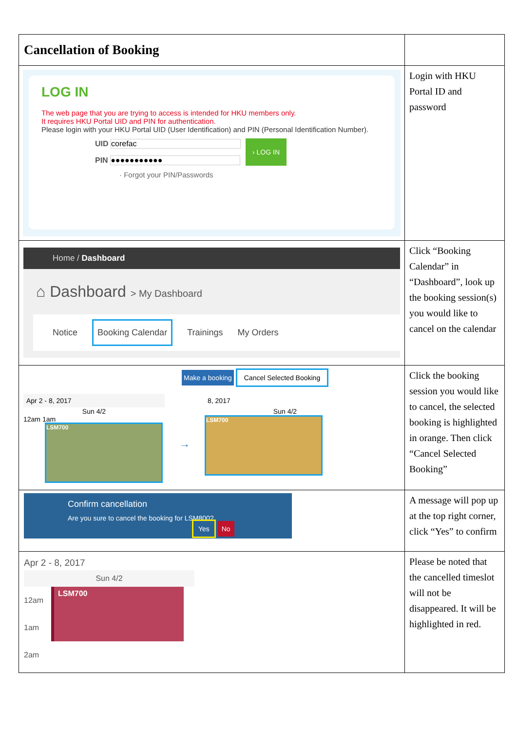| Cancellation of Booking | |
| LOG IN The web page that you are trying to access is intended for HKU members only. It requires HKU Portal UID and PIN for authentication. Please login with your HKU Portal UID (User Identification) and PIN (Personal Identification Number). UID corefac PIN ●●●●●●●●●●● › LOG IN · Forgot your PIN/Passwords | Login with HKU Portal ID and password |
| Home / Dashboard ⌂ Dashboard > My Dashboard Notice Booking Calendar Trainings My Orders | Click “Booking Calendar” in “Dashboard”, look up the booking session(s) you would like to cancel on the calendar |
| Make a booking Cancel Selected Booking Apr 2 - 8, 2017 Sun 4/2 12am 1am LSM700 → 8, 2017 Sun 4/2 LSM700 | Click the booking session you would like to cancel, the selected booking is highlighted in orange. Then click “Cancel Selected Booking” |
| Confirm cancellation Are you sure to cancel the booking for LSM800? Yes No | A message will pop up at the top right corner, click “Yes” to confirm |
| Apr 2 - 8, 2017 Sun 4/2 12am 1am 2am LSM700 | Please be noted that the cancelled timeslot will not be disappeared. It will be highlighted in red. |